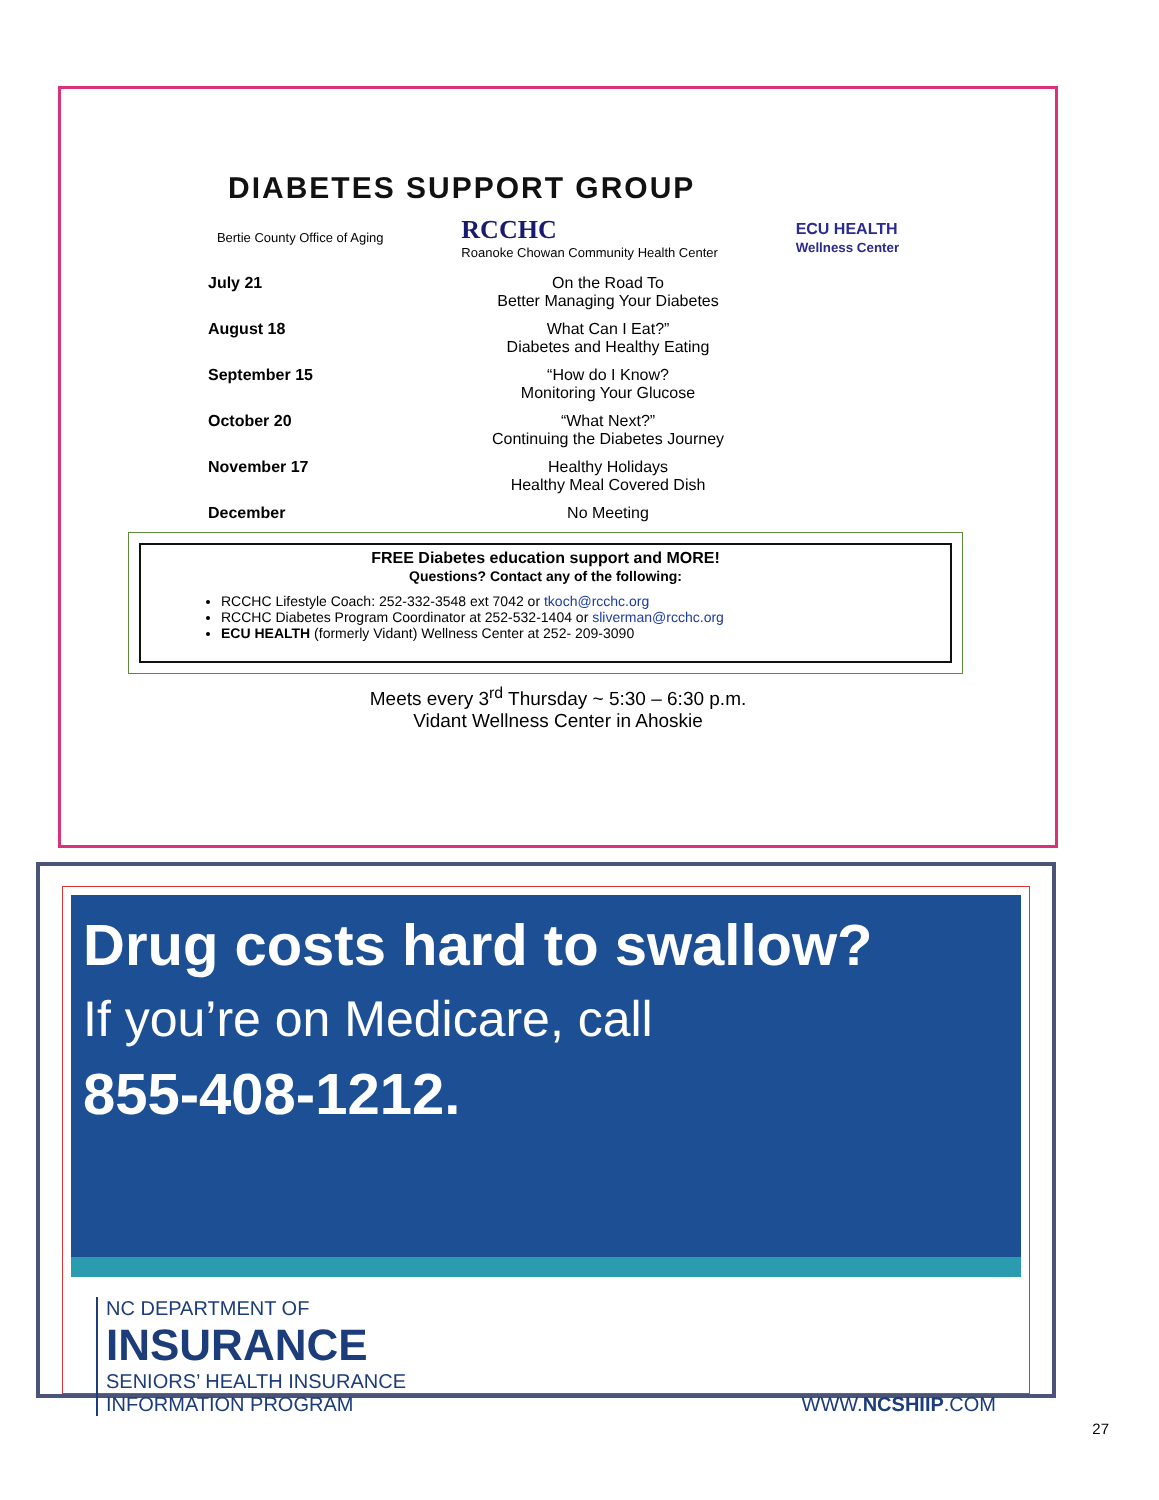DIABETES SUPPORT GROUP
Bertie County Office of Aging RCCHC
Roanoke Chowan Community Health Center ECU HEALTH
Wellness Center
July 21 On the Road To
Better Managing Your Diabetes
August 18 What Can I Eat?”
Diabetes and Healthy Eating
September 15 “How do I Know?
Monitoring Your Glucose
October 20 “What Next?”
Continuing the Diabetes Journey
November 17 Healthy Holidays
Healthy Meal Covered Dish
December No Meeting
FREE Diabetes education support and MORE!
Questions? Contact any of the following:
RCCHC Lifestyle Coach: 252-332-3548 ext 7042 or tkoch@rcchc.org
RCCHC Diabetes Program Coordinator at 252-532-1404 or sliverman@rcchc.org
ECU HEALTH (formerly Vidant) Wellness Center at 252- 209-3090
Meets every 3<sup>rd</sup> Thursday ~ 5:30 – 6:30 p.m.
Vidant Wellness Center in Ahoskie
Drug costs hard to swallow?
If you’re on Medicare, call
855-408-1212.
NC DEPARTMENT OF
INSURANCE
SENIORS’ HEALTH INSURANCE
INFORMATION PROGRAM
WWW.NCSHIIP.COM
27